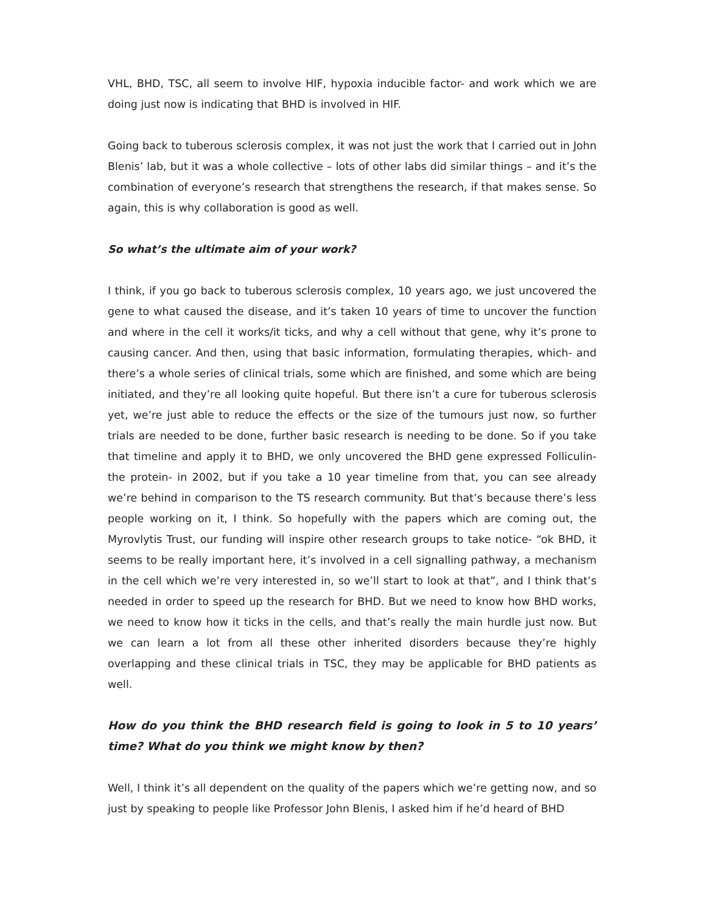VHL, BHD, TSC, all seem to involve HIF, hypoxia inducible factor- and work which we are doing just now is indicating that BHD is involved in HIF.
Going back to tuberous sclerosis complex, it was not just the work that I carried out in John Blenis’ lab, but it was a whole collective – lots of other labs did similar things – and it’s the combination of everyone’s research that strengthens the research, if that makes sense. So again, this is why collaboration is good as well.
So what’s the ultimate aim of your work?
I think, if you go back to tuberous sclerosis complex, 10 years ago, we just uncovered the gene to what caused the disease, and it’s taken 10 years of time to uncover the function and where in the cell it works/it ticks, and why a cell without that gene, why it’s prone to causing cancer. And then, using that basic information, formulating therapies, which- and there’s a whole series of clinical trials, some which are finished, and some which are being initiated, and they’re all looking quite hopeful. But there isn’t a cure for tuberous sclerosis yet, we’re just able to reduce the effects or the size of the tumours just now, so further trials are needed to be done, further basic research is needing to be done. So if you take that timeline and apply it to BHD, we only uncovered the BHD gene expressed Folliculin- the protein- in 2002, but if you take a 10 year timeline from that, you can see already we’re behind in comparison to the TS research community. But that’s because there’s less people working on it, I think. So hopefully with the papers which are coming out, the Myrovlytis Trust, our funding will inspire other research groups to take notice- “ok BHD, it seems to be really important here, it’s involved in a cell signalling pathway, a mechanism in the cell which we’re very interested in, so we’ll start to look at that”, and I think that’s needed in order to speed up the research for BHD. But we need to know how BHD works, we need to know how it ticks in the cells, and that’s really the main hurdle just now. But we can learn a lot from all these other inherited disorders because they’re highly overlapping and these clinical trials in TSC, they may be applicable for BHD patients as well.
How do you think the BHD research field is going to look in 5 to 10 years’ time? What do you think we might know by then?
Well, I think it’s all dependent on the quality of the papers which we’re getting now, and so just by speaking to people like Professor John Blenis, I asked him if he’d heard of BHD